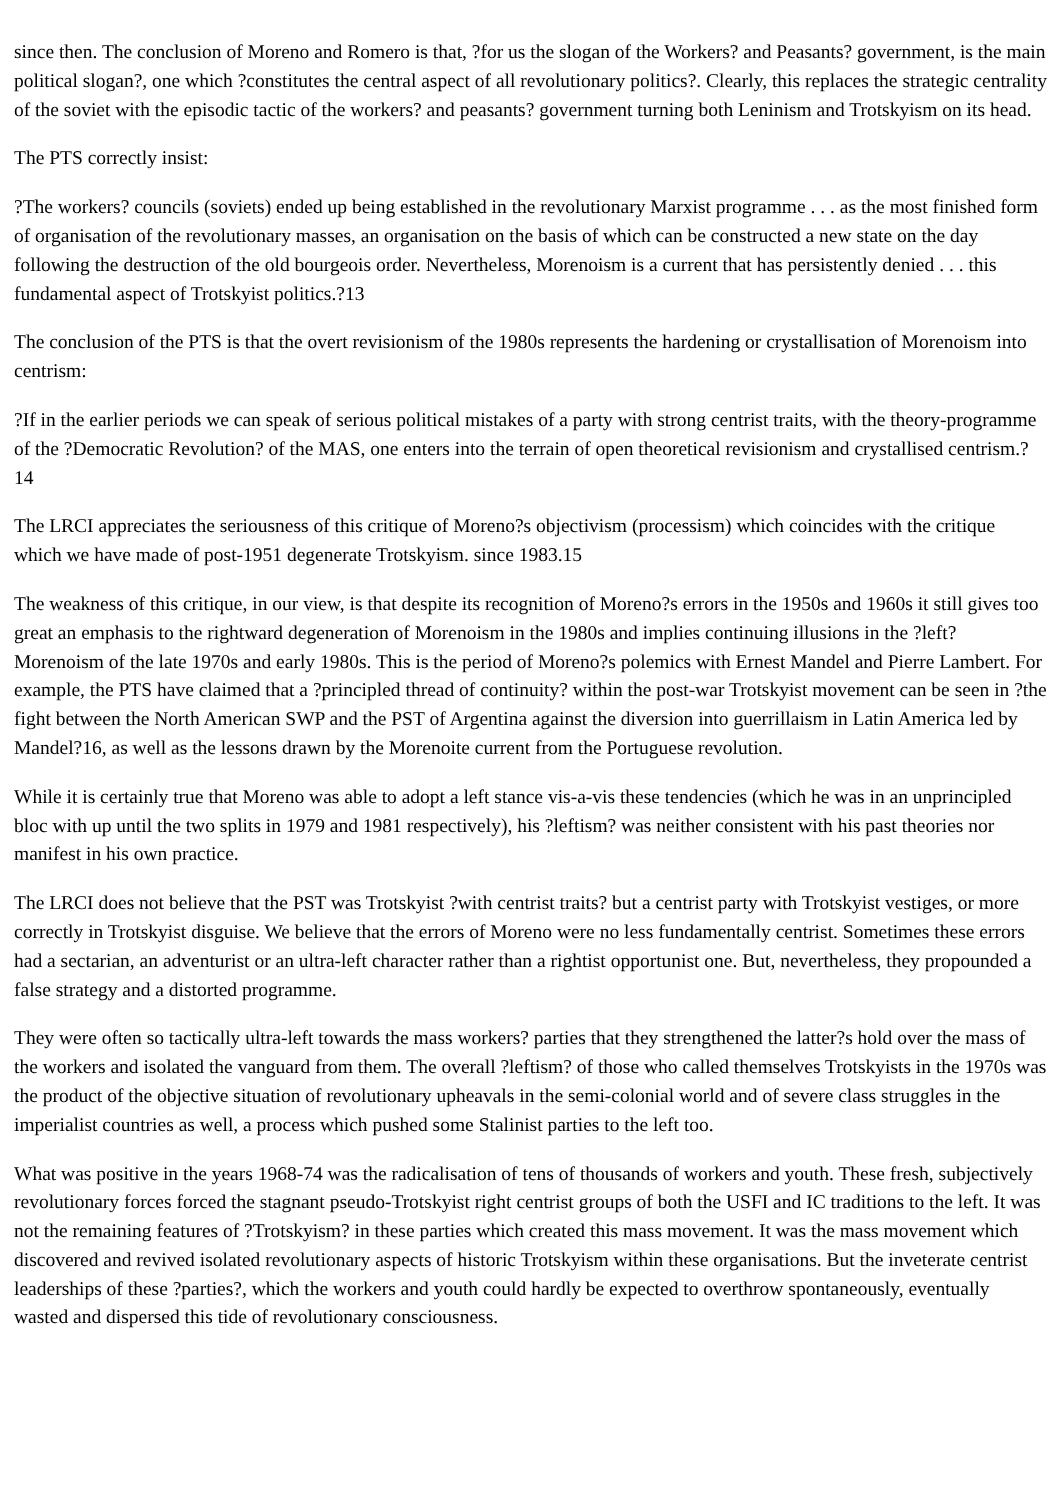since then. The conclusion of Moreno and Romero is that, ?for us the slogan of the Workers? and Peasants? government, is the main political slogan?, one which ?constitutes the central aspect of all revolutionary politics?. Clearly, this replaces the strategic centrality of the soviet with the episodic tactic of the workers? and peasants? government turning both Leninism and Trotskyism on its head.
The PTS correctly insist:
?The workers? councils (soviets) ended up being established in the revolutionary Marxist programme . . . as the most finished form of organisation of the revolutionary masses, an organisation on the basis of which can be constructed a new state on the day following the destruction of the old bourgeois order. Nevertheless, Morenoism is a current that has persistently denied . . . this fundamental aspect of Trotskyist politics.?13
The conclusion of the PTS is that the overt revisionism of the 1980s represents the hardening or crystallisation of Morenoism into centrism:
?If in the earlier periods we can speak of serious political mistakes of a party with strong centrist traits, with the theory-programme of the ?Democratic Revolution? of the MAS, one enters into the terrain of open theoretical revisionism and crystallised centrism.?14
The LRCI appreciates the seriousness of this critique of Moreno?s objectivism (processism) which coincides with the critique which we have made of post-1951 degenerate Trotskyism. since 1983.15
The weakness of this critique, in our view, is that despite its recognition of Moreno?s errors in the 1950s and 1960s it still gives too great an emphasis to the rightward degeneration of Morenoism in the 1980s and implies continuing illusions in the ?left? Morenoism of the late 1970s and early 1980s. This is the period of Moreno?s polemics with Ernest Mandel and Pierre Lambert. For example, the PTS have claimed that a ?principled thread of continuity? within the post-war Trotskyist movement can be seen in ?the fight between the North American SWP and the PST of Argentina against the diversion into guerrillaism in Latin America led by Mandel?16, as well as the lessons drawn by the Morenoite current from the Portuguese revolution.
While it is certainly true that Moreno was able to adopt a left stance vis-a-vis these tendencies (which he was in an unprincipled bloc with up until the two splits in 1979 and 1981 respectively), his ?leftism? was neither consistent with his past theories nor manifest in his own practice.
The LRCI does not believe that the PST was Trotskyist ?with centrist traits? but a centrist party with Trotskyist vestiges, or more correctly in Trotskyist disguise. We believe that the errors of Moreno were no less fundamentally centrist. Sometimes these errors had a sectarian, an adventurist or an ultra-left character rather than a rightist opportunist one. But, nevertheless, they propounded a false strategy and a distorted programme.
They were often so tactically ultra-left towards the mass workers? parties that they strengthened the latter?s hold over the mass of the workers and isolated the vanguard from them. The overall ?leftism? of those who called themselves Trotskyists in the 1970s was the product of the objective situation of revolutionary upheavals in the semi-colonial world and of severe class struggles in the imperialist countries as well, a process which pushed some Stalinist parties to the left too.
What was positive in the years 1968-74 was the radicalisation of tens of thousands of workers and youth. These fresh, subjectively revolutionary forces forced the stagnant pseudo-Trotskyist right centrist groups of both the USFI and IC traditions to the left. It was not the remaining features of ?Trotskyism? in these parties which created this mass movement. It was the mass movement which discovered and revived isolated revolutionary aspects of historic Trotskyism within these organisations. But the inveterate centrist leaderships of these ?parties?, which the workers and youth could hardly be expected to overthrow spontaneously, eventually wasted and dispersed this tide of revolutionary consciousness.